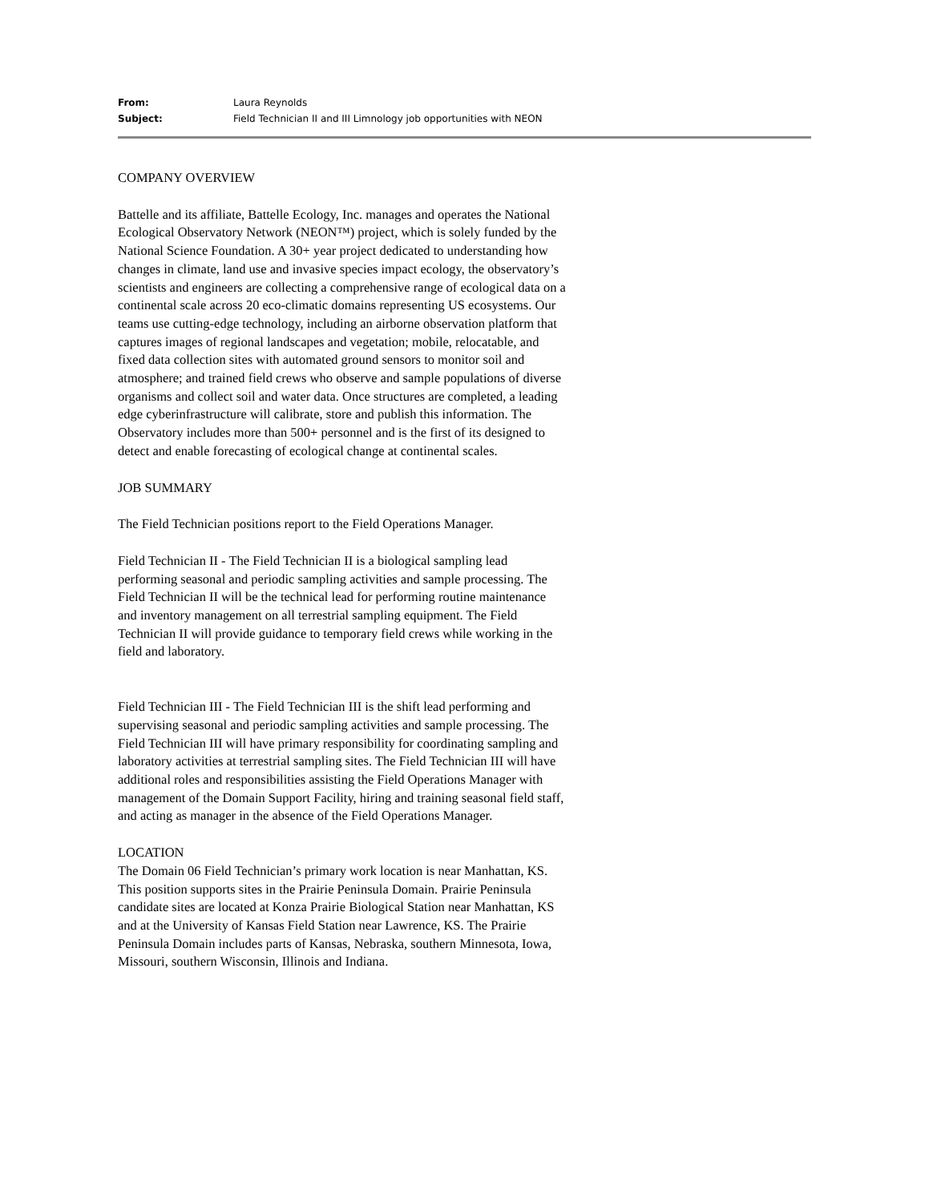From: Laura Reynolds
Subject: Field Technician II and III Limnology job opportunities with NEON
COMPANY OVERVIEW
Battelle and its affiliate, Battelle Ecology, Inc. manages and operates the National Ecological Observatory Network (NEON™) project, which is solely funded by the National Science Foundation. A 30+ year project dedicated to understanding how changes in climate, land use and invasive species impact ecology, the observatory’s scientists and engineers are collecting a comprehensive range of ecological data on a continental scale across 20 eco-climatic domains representing US ecosystems. Our teams use cutting-edge technology, including an airborne observation platform that captures images of regional landscapes and vegetation; mobile, relocatable, and fixed data collection sites with automated ground sensors to monitor soil and atmosphere; and trained field crews who observe and sample populations of diverse organisms and collect soil and water data. Once structures are completed, a leading edge cyberinfrastructure will calibrate, store and publish this information. The Observatory includes more than 500+ personnel and is the first of its designed to detect and enable forecasting of ecological change at continental scales.
JOB SUMMARY
The Field Technician positions report to the Field Operations Manager.
Field Technician II - The Field Technician II is a biological sampling lead performing seasonal and periodic sampling activities and sample processing. The Field Technician II will be the technical lead for performing routine maintenance and inventory management on all terrestrial sampling equipment. The Field Technician II will provide guidance to temporary field crews while working in the field and laboratory.
Field Technician III - The Field Technician III is the shift lead performing and supervising seasonal and periodic sampling activities and sample processing. The Field Technician III will have primary responsibility for coordinating sampling and laboratory activities at terrestrial sampling sites. The Field Technician III will have additional roles and responsibilities assisting the Field Operations Manager with management of the Domain Support Facility, hiring and training seasonal field staff, and acting as manager in the absence of the Field Operations Manager.
LOCATION
The Domain 06 Field Technician’s primary work location is near Manhattan, KS. This position supports sites in the Prairie Peninsula Domain. Prairie Peninsula candidate sites are located at Konza Prairie Biological Station near Manhattan, KS and at the University of Kansas Field Station near Lawrence, KS. The Prairie Peninsula Domain includes parts of Kansas, Nebraska, southern Minnesota, Iowa, Missouri, southern Wisconsin, Illinois and Indiana.